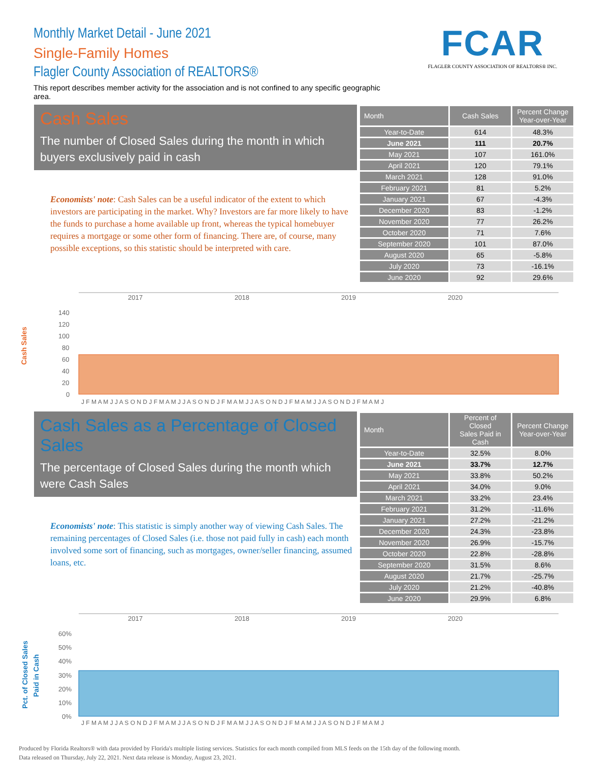Monthly Market Detail - June 2021
Single-Family Homes
Flagler County Association of REALTORS®
This report describes member activity for the association and is not confined to any specific geographic area.
FCAR
FLAGLER COUNTY ASSOCIATION OF REALTORS® INC.
Cash Sales
The number of Closed Sales during the month in which buyers exclusively paid in cash
Economists' note: Cash Sales can be a useful indicator of the extent to which investors are participating in the market. Why? Investors are far more likely to have the funds to purchase a home available up front, whereas the typical homebuyer requires a mortgage or some other form of financing. There are, of course, many possible exceptions, so this statistic should be interpreted with care.
| Month | Cash Sales | Percent Change Year-over-Year |
| --- | --- | --- |
| Year-to-Date | 614 | 48.3% |
| June 2021 | 111 | 20.7% |
| May 2021 | 107 | 161.0% |
| April 2021 | 120 | 79.1% |
| March 2021 | 128 | 91.0% |
| February 2021 | 81 | 5.2% |
| January 2021 | 67 | -4.3% |
| December 2020 | 83 | -1.2% |
| November 2020 | 77 | 26.2% |
| October 2020 | 71 | 7.6% |
| September 2020 | 101 | 87.0% |
| August 2020 | 65 | -5.8% |
| July 2020 | 73 | -16.1% |
| June 2020 | 92 | 29.6% |
Cash Sales
2017
2018
2019
2020
140
120
100
80
60
40
20
0
J F M A M J J A S O N D J F M A M J J A S O N D J F M A M J J A S O N D J F M A M J J A S O N D J F M A M J
Cash Sales as a Percentage of Closed Sales
The percentage of Closed Sales during the month which were Cash Sales
Economists' note: This statistic is simply another way of viewing Cash Sales. The remaining percentages of Closed Sales (i.e. those not paid fully in cash) each month involved some sort of financing, such as mortgages, owner/seller financing, assumed loans, etc.
| Month | Percent of Closed Sales Paid in Cash | Percent Change Year-over-Year |
| --- | --- | --- |
| Year-to-Date | 32.5% | 8.0% |
| June 2021 | 33.7% | 12.7% |
| May 2021 | 33.8% | 50.2% |
| April 2021 | 34.0% | 9.0% |
| March 2021 | 33.2% | 23.4% |
| February 2021 | 31.2% | -11.6% |
| January 2021 | 27.2% | -21.2% |
| December 2020 | 24.3% | -23.8% |
| November 2020 | 26.9% | -15.7% |
| October 2020 | 22.8% | -28.8% |
| September 2020 | 31.5% | 8.6% |
| August 2020 | 21.7% | -25.7% |
| July 2020 | 21.2% | -40.8% |
| June 2020 | 29.9% | 6.8% |
Pct. of Closed Sales
Paid in Cash
2017
2018
2019
2020
60%
50%
40%
30%
20%
10%
0%
J F M A M J J A S O N D J F M A M J J A S O N D J F M A M J J A S O N D J F M A M J J A S O N D J F M A M J
Produced by Florida Realtors® with data provided by Florida's multiple listing services. Statistics for each month compiled from MLS feeds on the 15th day of the following month.
Data released on Thursday, July 22, 2021. Next data release is Monday, August 23, 2021.